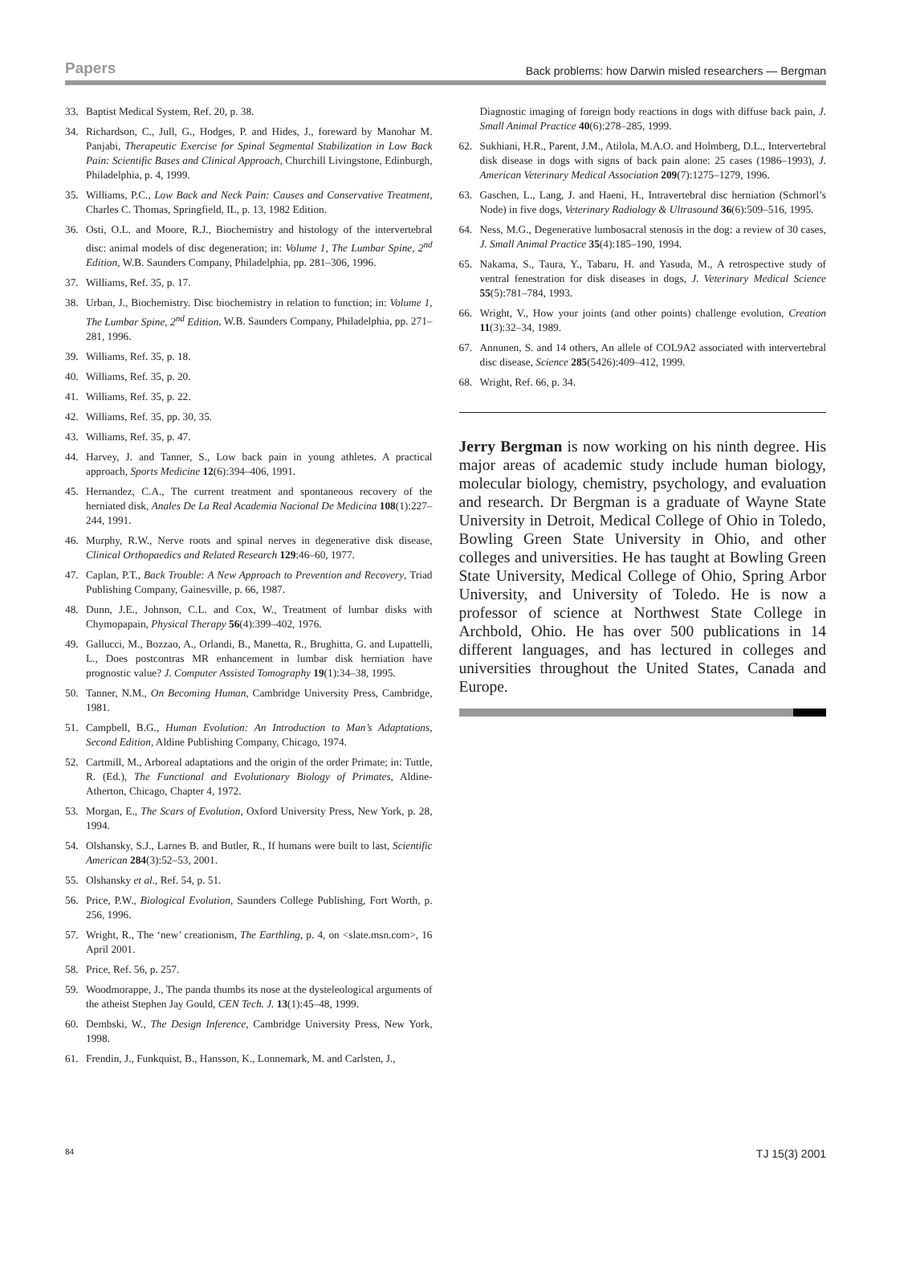Papers Back problems: how Darwin misled researchers — Bergman
33. Baptist Medical System, Ref. 20, p. 38.
34. Richardson, C., Jull, G., Hodges, P. and Hides, J., foreward by Manohar M. Panjabi, Therapeutic Exercise for Spinal Segmental Stabilization in Low Back Pain: Scientific Bases and Clinical Approach, Churchill Livingstone, Edinburgh, Philadelphia, p. 4, 1999.
35. Williams, P.C., Low Back and Neck Pain: Causes and Conservative Treatment, Charles C. Thomas, Springfield, IL, p. 13, 1982 Edition.
36. Osti, O.L. and Moore, R.J., Biochemistry and histology of the intervertebral disc: animal models of disc degeneration; in: Volume 1, The Lumbar Spine, 2<sup>nd</sup> Edition, W.B. Saunders Company, Philadelphia, pp. 281–306, 1996.
37. Williams, Ref. 35, p. 17.
38. Urban, J., Biochemistry. Disc biochemistry in relation to function; in: Volume 1, The Lumbar Spine, 2<sup>nd</sup> Edition, W.B. Saunders Company, Philadelphia, pp. 271–281, 1996.
39. Williams, Ref. 35, p. 18.
40. Williams, Ref. 35, p. 20.
41. Williams, Ref. 35, p. 22.
42. Williams, Ref. 35, pp. 30, 35.
43. Williams, Ref. 35, p. 47.
44. Harvey, J. and Tanner, S., Low back pain in young athletes. A practical approach, Sports Medicine 12(6):394–406, 1991.
45. Hernandez, C.A., The current treatment and spontaneous recovery of the herniated disk, Anales De La Real Academia Nacional De Medicina 108(1):227–244, 1991.
46. Murphy, R.W., Nerve roots and spinal nerves in degenerative disk disease, Clinical Orthopaedics and Related Research 129:46–60, 1977.
47. Caplan, P.T., Back Trouble: A New Approach to Prevention and Recovery, Triad Publishing Company, Gainesville, p. 66, 1987.
48. Dunn, J.E., Johnson, C.L. and Cox, W., Treatment of lumbar disks with Chymopapain, Physical Therapy 56(4):399–402, 1976.
49. Gallucci, M., Bozzao, A., Orlandi, B., Manetta, R., Brughitta, G. and Lupattelli, L., Does postcontras MR enhancement in lumbar disk herniation have prognostic value? J. Computer Assisted Tomography 19(1):34–38, 1995.
50. Tanner, N.M., On Becoming Human, Cambridge University Press, Cambridge, 1981.
51. Campbell, B.G., Human Evolution: An Introduction to Man’s Adaptations, Second Edition, Aldine Publishing Company, Chicago, 1974.
52. Cartmill, M., Arboreal adaptations and the origin of the order Primate; in: Tuttle, R. (Ed.), The Functional and Evolutionary Biology of Primates, Aldine-Atherton, Chicago, Chapter 4, 1972.
53. Morgan, E., The Scars of Evolution, Oxford University Press, New York, p. 28, 1994.
54. Olshansky, S.J., Larnes B. and Butler, R., If humans were built to last, Scientific American 284(3):52–53, 2001.
55. Olshansky et al., Ref. 54, p. 51.
56. Price, P.W., Biological Evolution, Saunders College Publishing, Fort Worth, p. 256, 1996.
57. Wright, R., The ‘new’ creationism, The Earthling, p. 4, on <slate.msn.com>, 16 April 2001.
58. Price, Ref. 56, p. 257.
59. Woodmorappe, J., The panda thumbs its nose at the dysteleological arguments of the atheist Stephen Jay Gould, CEN Tech. J. 13(1):45–48, 1999.
60. Dembski, W., The Design Inference, Cambridge University Press, New York, 1998.
61. Frendin, J., Funkquist, B., Hansson, K., Lonnemark, M. and Carlsten, J.,
Diagnostic imaging of foreign body reactions in dogs with diffuse back pain, J. Small Animal Practice 40(6):278–285, 1999.
62. Sukhiani, H.R., Parent, J.M., Atilola, M.A.O. and Holmberg, D.L., Intervertebral disk disease in dogs with signs of back pain alone: 25 cases (1986–1993), J. American Veterinary Medical Association 209(7):1275–1279, 1996.
63. Gaschen, L., Lang, J. and Haeni, H., Intravertebral disc herniation (Schmorl’s Node) in five dogs, Veterinary Radiology & Ultrasound 36(6):509–516, 1995.
64. Ness, M.G., Degenerative lumbosacral stenosis in the dog: a review of 30 cases, J. Small Animal Practice 35(4):185–190, 1994.
65. Nakama, S., Taura, Y., Tabaru, H. and Yasuda, M., A retrospective study of ventral fenestration for disk diseases in dogs, J. Veterinary Medical Science 55(5):781–784, 1993.
66. Wright, V., How your joints (and other points) challenge evolution, Creation 11(3):32–34, 1989.
67. Annunen, S. and 14 others, An allele of COL9A2 associated with intervertebral disc disease, Science 285(5426):409–412, 1999.
68. Wright, Ref. 66, p. 34.
Jerry Bergman is now working on his ninth degree. His major areas of academic study include human biology, molecular biology, chemistry, psychology, and evaluation and research. Dr Bergman is a graduate of Wayne State University in Detroit, Medical College of Ohio in Toledo, Bowling Green State University in Ohio, and other colleges and universities. He has taught at Bowling Green State University, Medical College of Ohio, Spring Arbor University, and University of Toledo. He is now a professor of science at Northwest State College in Archbold, Ohio. He has over 500 publications in 14 different languages, and has lectured in colleges and universities throughout the United States, Canada and Europe.
84 TJ 15(3) 2001